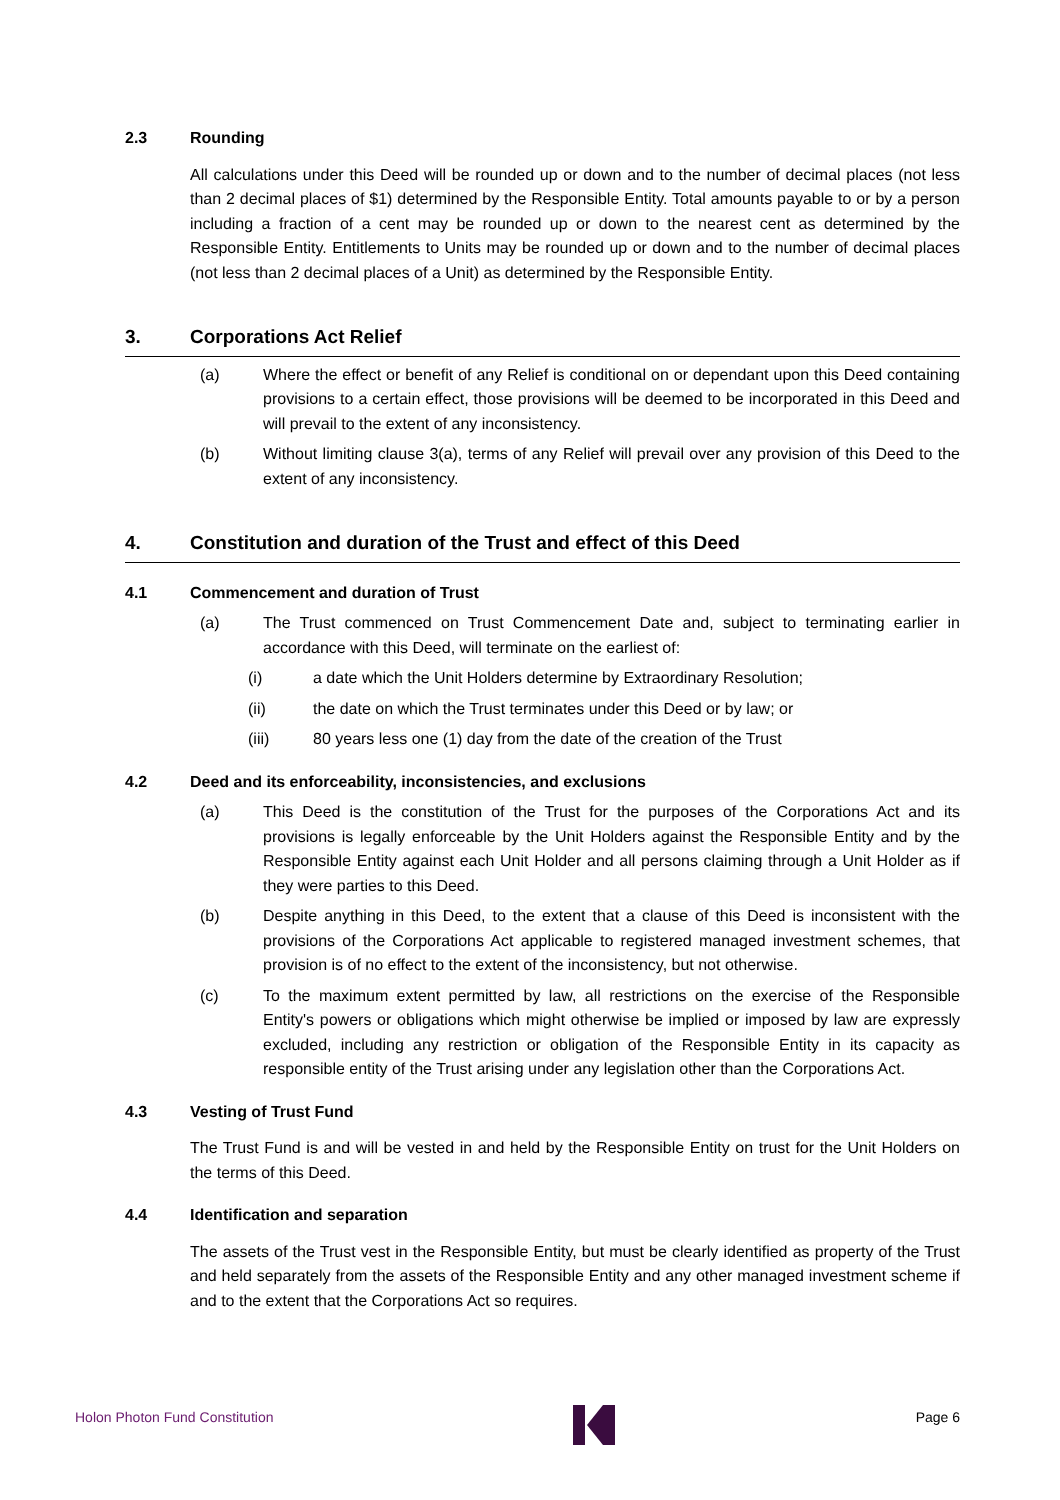2.3 Rounding
All calculations under this Deed will be rounded up or down and to the number of decimal places (not less than 2 decimal places of $1) determined by the Responsible Entity. Total amounts payable to or by a person including a fraction of a cent may be rounded up or down to the nearest cent as determined by the Responsible Entity. Entitlements to Units may be rounded up or down and to the number of decimal places (not less than 2 decimal places of a Unit) as determined by the Responsible Entity.
3. Corporations Act Relief
(a) Where the effect or benefit of any Relief is conditional on or dependant upon this Deed containing provisions to a certain effect, those provisions will be deemed to be incorporated in this Deed and will prevail to the extent of any inconsistency.
(b) Without limiting clause 3(a), terms of any Relief will prevail over any provision of this Deed to the extent of any inconsistency.
4. Constitution and duration of the Trust and effect of this Deed
4.1 Commencement and duration of Trust
(a) The Trust commenced on Trust Commencement Date and, subject to terminating earlier in accordance with this Deed, will terminate on the earliest of:
(i) a date which the Unit Holders determine by Extraordinary Resolution;
(ii) the date on which the Trust terminates under this Deed or by law; or
(iii) 80 years less one (1) day from the date of the creation of the Trust
4.2 Deed and its enforceability, inconsistencies, and exclusions
(a) This Deed is the constitution of the Trust for the purposes of the Corporations Act and its provisions is legally enforceable by the Unit Holders against the Responsible Entity and by the Responsible Entity against each Unit Holder and all persons claiming through a Unit Holder as if they were parties to this Deed.
(b) Despite anything in this Deed, to the extent that a clause of this Deed is inconsistent with the provisions of the Corporations Act applicable to registered managed investment schemes, that provision is of no effect to the extent of the inconsistency, but not otherwise.
(c) To the maximum extent permitted by law, all restrictions on the exercise of the Responsible Entity's powers or obligations which might otherwise be implied or imposed by law are expressly excluded, including any restriction or obligation of the Responsible Entity in its capacity as responsible entity of the Trust arising under any legislation other than the Corporations Act.
4.3 Vesting of Trust Fund
The Trust Fund is and will be vested in and held by the Responsible Entity on trust for the Unit Holders on the terms of this Deed.
4.4 Identification and separation
The assets of the Trust vest in the Responsible Entity, but must be clearly identified as property of the Trust and held separately from the assets of the Responsible Entity and any other managed investment scheme if and to the extent that the Corporations Act so requires.
Holon Photon Fund Constitution Page 6